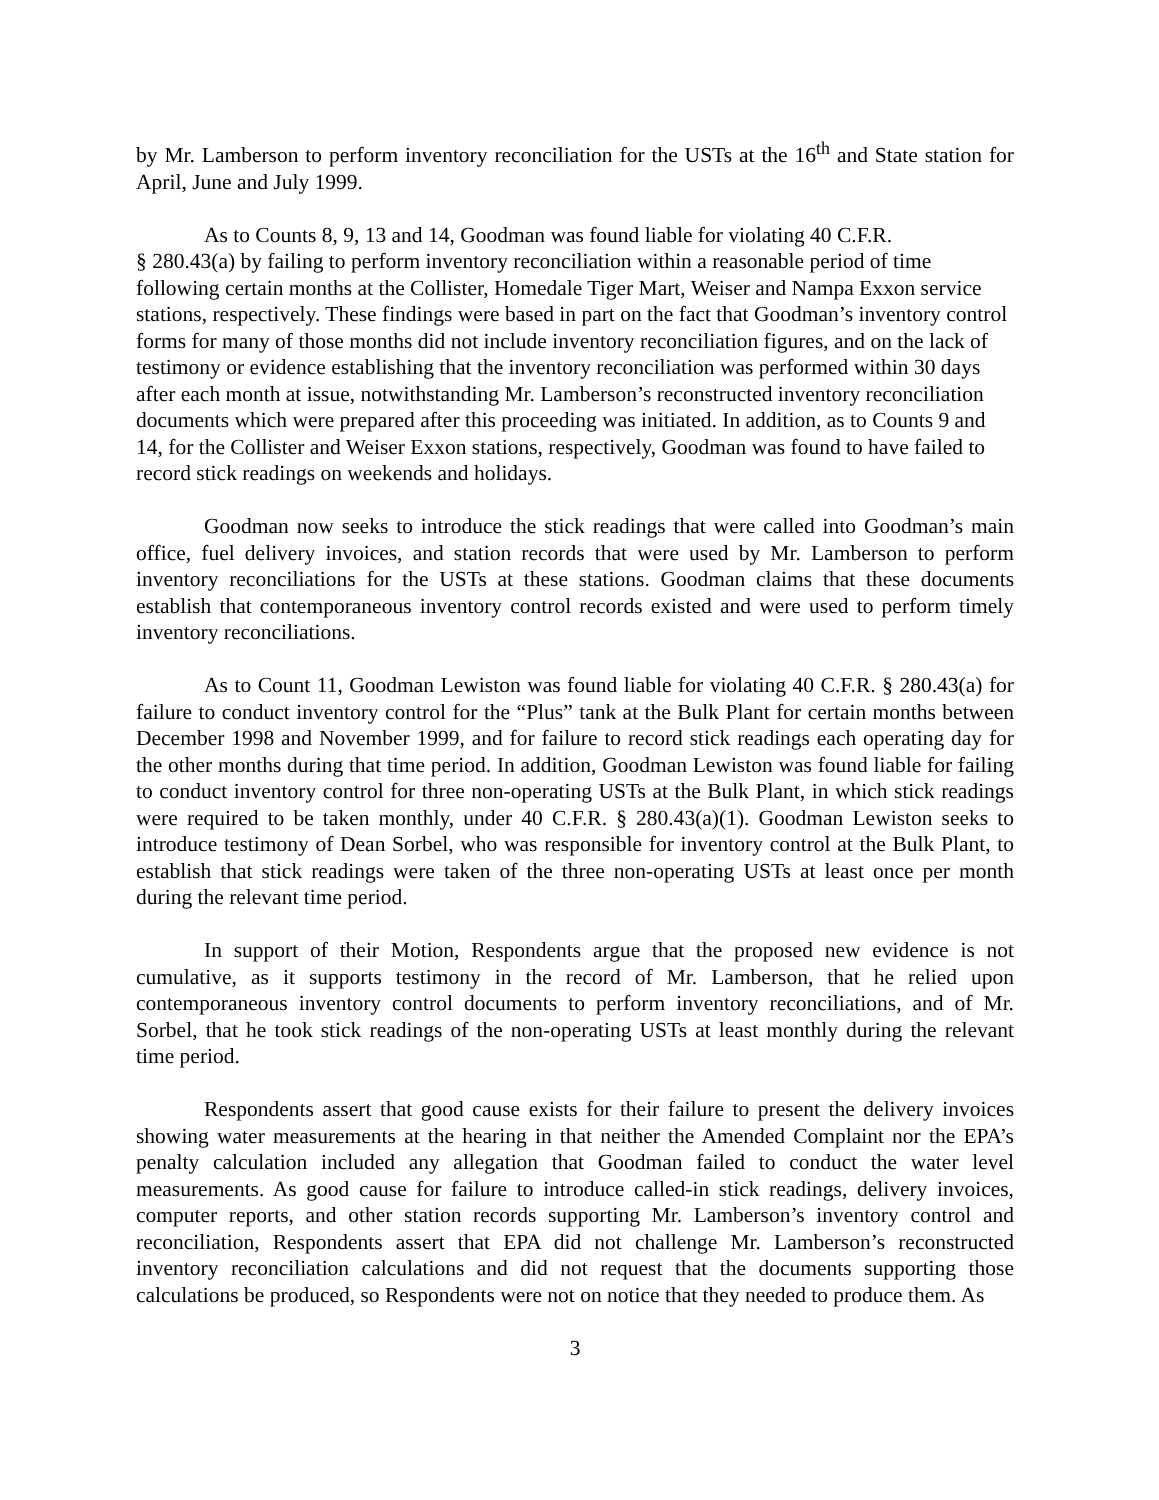by Mr. Lamberson to perform inventory reconciliation for the USTs at the 16<sup>th</sup> and State station for April, June and July 1999.
As to Counts 8, 9, 13 and 14, Goodman was found liable for violating 40 C.F.R.
§ 280.43(a) by failing to perform inventory reconciliation within a reasonable period of time following certain months at the Collister, Homedale Tiger Mart, Weiser and Nampa Exxon service stations, respectively. These findings were based in part on the fact that Goodman’s inventory control forms for many of those months did not include inventory reconciliation figures, and on the lack of testimony or evidence establishing that the inventory reconciliation was performed within 30 days after each month at issue, notwithstanding Mr. Lamberson’s reconstructed inventory reconciliation documents which were prepared after this proceeding was initiated. In addition, as to Counts 9 and 14, for the Collister and Weiser Exxon stations, respectively, Goodman was found to have failed to record stick readings on weekends and holidays.
Goodman now seeks to introduce the stick readings that were called into Goodman’s main office, fuel delivery invoices, and station records that were used by Mr. Lamberson to perform inventory reconciliations for the USTs at these stations. Goodman claims that these documents establish that contemporaneous inventory control records existed and were used to perform timely inventory reconciliations.
As to Count 11, Goodman Lewiston was found liable for violating 40 C.F.R. § 280.43(a) for failure to conduct inventory control for the “Plus” tank at the Bulk Plant for certain months between December 1998 and November 1999, and for failure to record stick readings each operating day for the other months during that time period. In addition, Goodman Lewiston was found liable for failing to conduct inventory control for three non-operating USTs at the Bulk Plant, in which stick readings were required to be taken monthly, under 40 C.F.R. § 280.43(a)(1). Goodman Lewiston seeks to introduce testimony of Dean Sorbel, who was responsible for inventory control at the Bulk Plant, to establish that stick readings were taken of the three non-operating USTs at least once per month during the relevant time period.
In support of their Motion, Respondents argue that the proposed new evidence is not cumulative, as it supports testimony in the record of Mr. Lamberson, that he relied upon contemporaneous inventory control documents to perform inventory reconciliations, and of Mr. Sorbel, that he took stick readings of the non-operating USTs at least monthly during the relevant time period.
Respondents assert that good cause exists for their failure to present the delivery invoices showing water measurements at the hearing in that neither the Amended Complaint nor the EPA’s penalty calculation included any allegation that Goodman failed to conduct the water level measurements. As good cause for failure to introduce called-in stick readings, delivery invoices, computer reports, and other station records supporting Mr. Lamberson’s inventory control and reconciliation, Respondents assert that EPA did not challenge Mr. Lamberson’s reconstructed inventory reconciliation calculations and did not request that the documents supporting those calculations be produced, so Respondents were not on notice that they needed to produce them. As
3